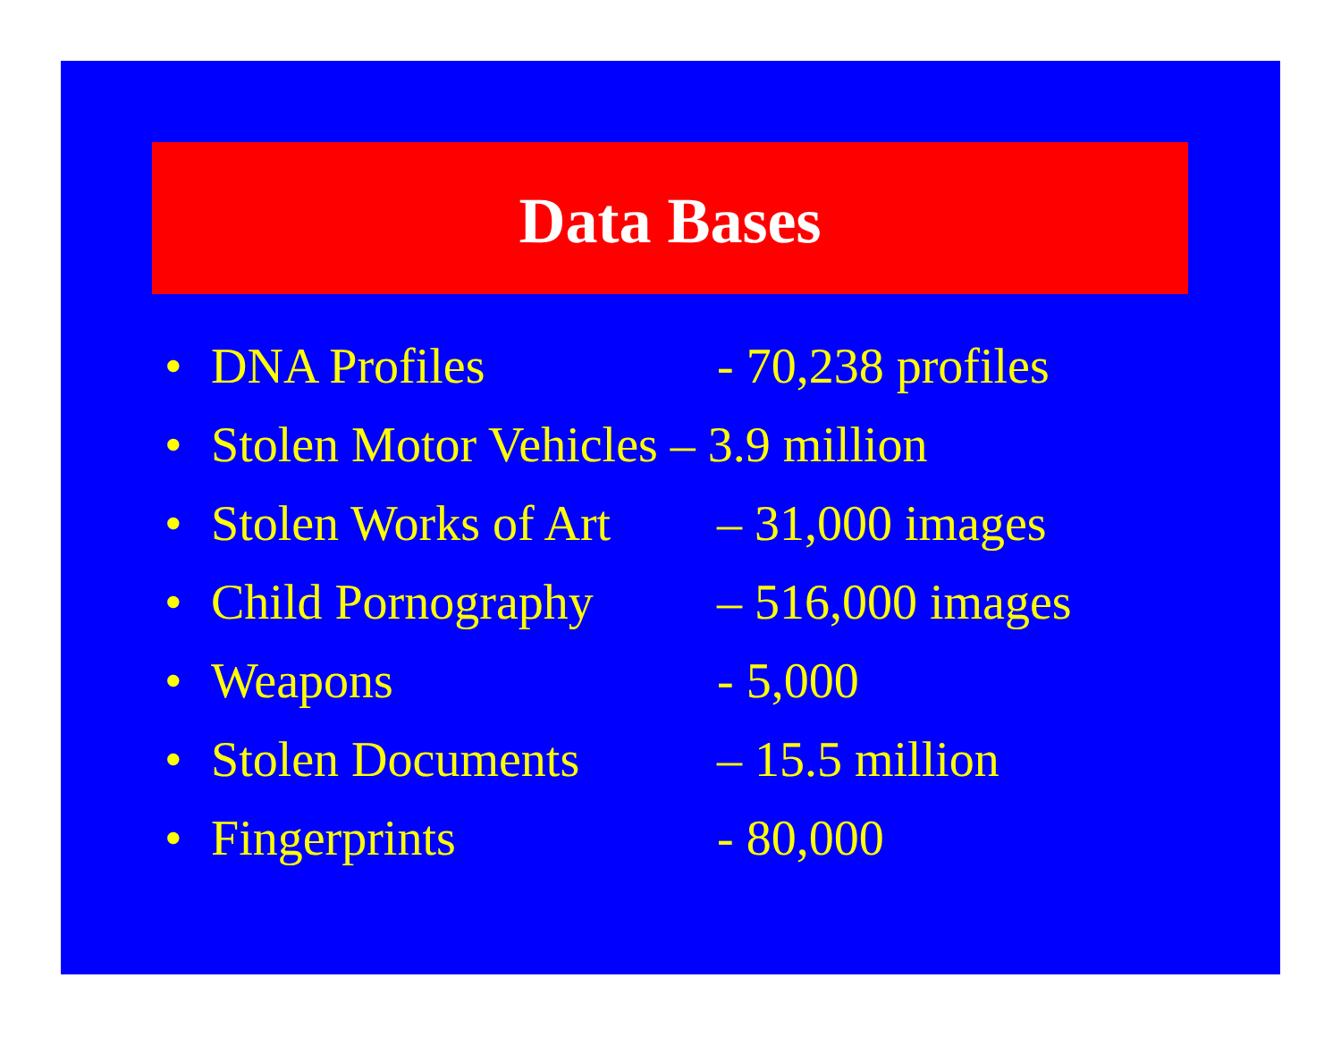Data Bases
• DNA Profiles - 70,238 profiles
• Stolen Motor Vehicles – 3.9 million
• Stolen Works of Art – 31,000 images
• Child Pornography – 516,000 images
• Weapons - 5,000
• Stolen Documents – 15.5 million
• Fingerprints - 80,000